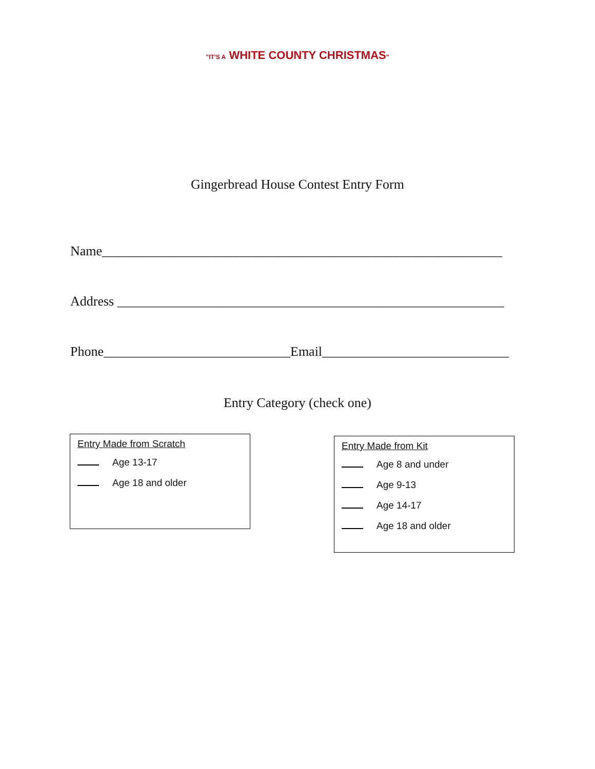"IT'S A WHITE COUNTY CHRISTMAS"
Gingerbread House Contest Entry Form
Name____________________________________________________________
Address __________________________________________________________
Phone____________________________Email____________________________
Entry Category (check one)
Entry Made from Scratch
Age 13-17
Age 18 and older
Entry Made from Kit
Age 8 and under
Age 9-13
Age 14-17
Age 18 and older